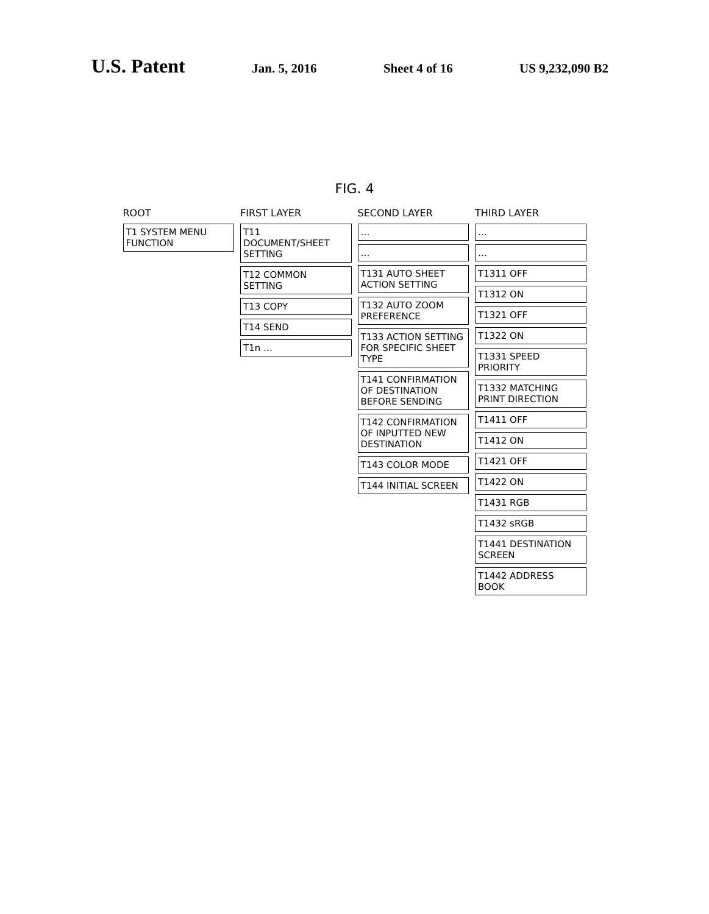U.S. Patent Jan. 5, 2016 Sheet 4 of 16 US 9,232,090 B2
FIG. 4
ROOT
T1 SYSTEM MENU FUNCTION
FIRST LAYER
T11 DOCUMENT/SHEET SETTING
T12 COMMON SETTING
T13 COPY
T14 SEND
T1n …
SECOND LAYER
…
…
T131 AUTO SHEET ACTION SETTING
T132 AUTO ZOOM PREFERENCE
T133 ACTION SETTING FOR SPECIFIC SHEET TYPE
T141 CONFIRMATION OF DESTINATION BEFORE SENDING
T142 CONFIRMATION OF INPUTTED NEW DESTINATION
T143 COLOR MODE
T144 INITIAL SCREEN
THIRD LAYER
…
…
T1311 OFF
T1312 ON
T1321 OFF
T1322 ON
T1331 SPEED PRIORITY
T1332 MATCHING PRINT DIRECTION
T1411 OFF
T1412 ON
T1421 OFF
T1422 ON
T1431 RGB
T1432 sRGB
T1441 DESTINATION SCREEN
T1442 ADDRESS BOOK